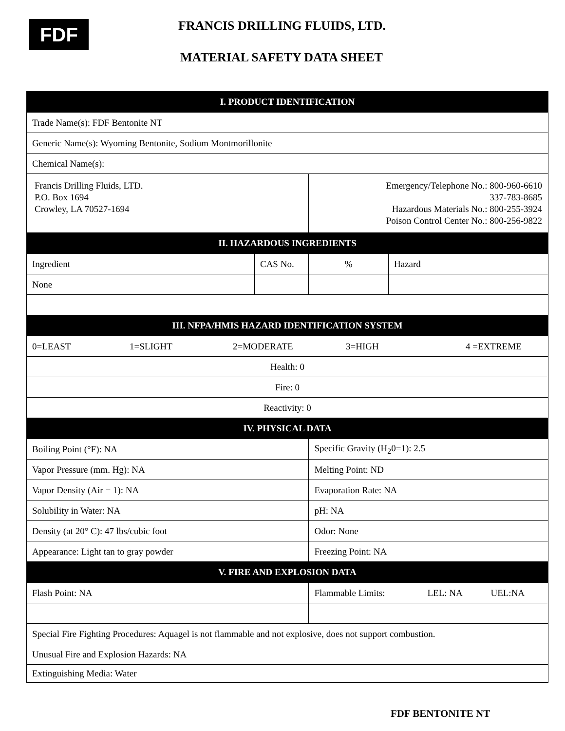FDF FRANCIS DRILLING FLUIDS, LTD.
MATERIAL SAFETY DATA SHEET
| I. PRODUCT IDENTIFICATION | | | |
| --- | --- | --- | --- |
| Trade Name(s): FDF Bentonite NT | | | |
| Generic Name(s): Wyoming Bentonite, Sodium Montmorillonite | | | |
| Chemical Name(s): | | | |
| Francis Drilling Fluids, LTD. P.O. Box 1694 Crowley, LA 70527-1694 | | Emergency/Telephone No.: 800-960-6610 337-783-8685 Hazardous Materials No.: 800-255-3924 Poison Control Center No.: 800-256-9822 | |
| II. HAZARDOUS INGREDIENTS | | | |
| Ingredient | CAS No. | % | Hazard |
| None | | | |
| III. NFPA/HMIS HAZARD IDENTIFICATION SYSTEM | | | |
| 0=LEAST 1=SLIGHT 2=MODERATE 3=HIGH 4 =EXTREME | | | |
| Health: 0 | | | |
| Fire: 0 | | | |
| Reactivity: 0 | | | |
| IV. PHYSICAL DATA | | | |
| Boiling Point (°F): NA | | Specific Gravity (H<sub>2</sub>0=1): 2.5 | |
| Vapor Pressure (mm. Hg): NA | | Melting Point: ND | |
| Vapor Density (Air = 1): NA | | Evaporation Rate: NA | |
| Solubility in Water: NA | | pH: NA | |
| Density (at 20° C): 47 lbs/cubic foot | | Odor: None | |
| Appearance: Light tan to gray powder | | Freezing Point: NA | |
| V. FIRE AND EXPLOSION DATA | | | |
| Flash Point: NA | | Flammable Limits: LEL: NA UEL:NA | |
| Special Fire Fighting Procedures: Aquagel is not flammable and not explosive, does not support combustion. | | | |
| Unusual Fire and Explosion Hazards: NA | | | |
| Extinguishing Media: Water | | | |
FDF BENTONITE NT